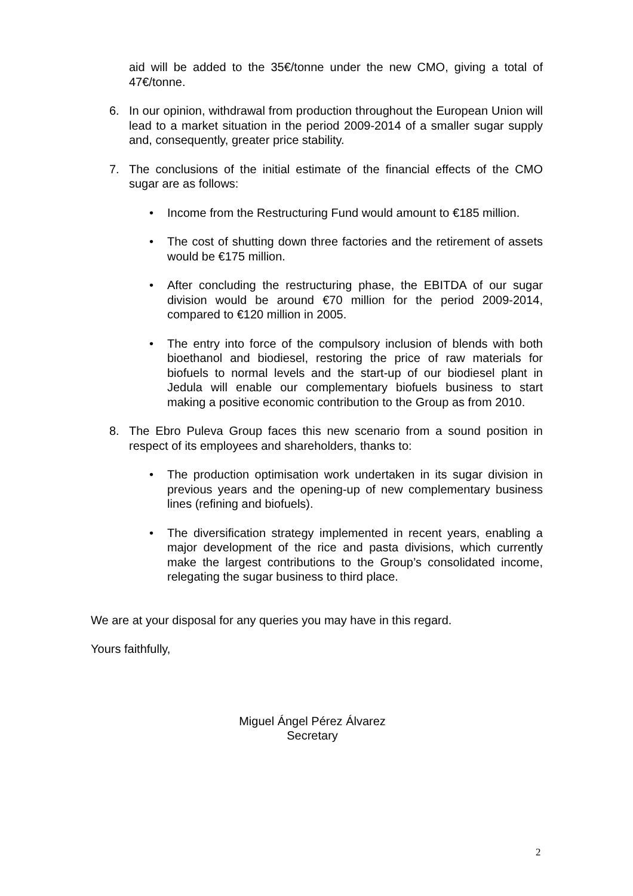aid will be added to the 35€/tonne under the new CMO, giving a total of 47€/tonne.
6. In our opinion, withdrawal from production throughout the European Union will lead to a market situation in the period 2009-2014 of a smaller sugar supply and, consequently, greater price stability.
7. The conclusions of the initial estimate of the financial effects of the CMO sugar are as follows:
• Income from the Restructuring Fund would amount to €185 million.
• The cost of shutting down three factories and the retirement of assets would be €175 million.
• After concluding the restructuring phase, the EBITDA of our sugar division would be around €70 million for the period 2009-2014, compared to €120 million in 2005.
• The entry into force of the compulsory inclusion of blends with both bioethanol and biodiesel, restoring the price of raw materials for biofuels to normal levels and the start-up of our biodiesel plant in Jedula will enable our complementary biofuels business to start making a positive economic contribution to the Group as from 2010.
8. The Ebro Puleva Group faces this new scenario from a sound position in respect of its employees and shareholders, thanks to:
• The production optimisation work undertaken in its sugar division in previous years and the opening-up of new complementary business lines (refining and biofuels).
• The diversification strategy implemented in recent years, enabling a major development of the rice and pasta divisions, which currently make the largest contributions to the Group’s consolidated income, relegating the sugar business to third place.
We are at your disposal for any queries you may have in this regard.
Yours faithfully,
Miguel Ángel Pérez Álvarez
Secretary
2